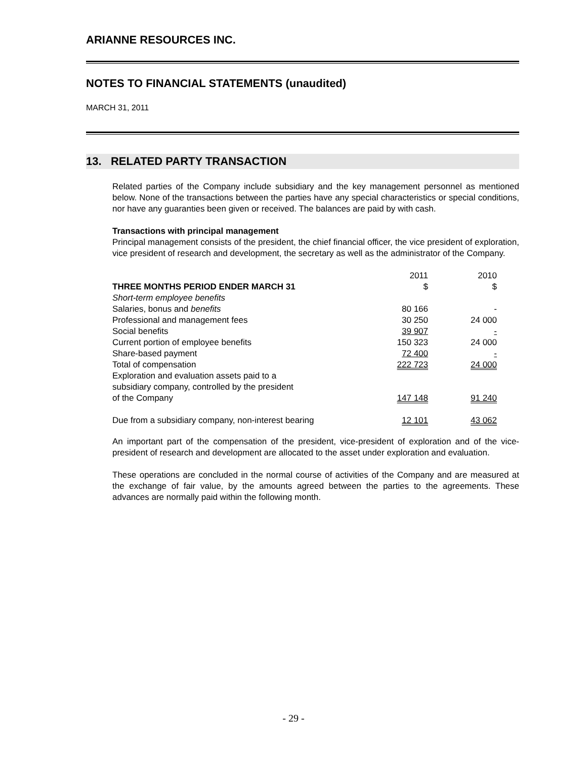ARIANNE RESOURCES INC.
NOTES TO FINANCIAL STATEMENTS (unaudited)
MARCH 31, 2011
13. RELATED PARTY TRANSACTION
Related parties of the Company include subsidiary and the key management personnel as mentioned below. None of the transactions between the parties have any special characteristics or special conditions, nor have any guaranties been given or received. The balances are paid by with cash.
Transactions with principal management
Principal management consists of the president, the chief financial officer, the vice president of exploration, vice president of research and development, the secretary as well as the administrator of the Company.
| THREE MONTHS PERIOD ENDER MARCH 31 | 2011 $ | 2010 $ |
| Short-term employee benefits | | |
| Salaries, bonus and benefits | 80 166 | - |
| Professional and management fees | 30 250 | 24 000 |
| Social benefits | 39 907 | - |
| Current portion of employee benefits | 150 323 | 24 000 |
| Share-based payment | 72 400 | - |
| Total of compensation | 222 723 | 24 000 |
| Exploration and evaluation assets paid to a subsidiary company, controlled by the president of the Company | 147 148 | 91 240 |
| Due from a subsidiary company, non-interest bearing | 12 101 | 43 062 |
An important part of the compensation of the president, vice-president of exploration and of the vice-president of research and development are allocated to the asset under exploration and evaluation.
These operations are concluded in the normal course of activities of the Company and are measured at the exchange of fair value, by the amounts agreed between the parties to the agreements. These advances are normally paid within the following month.
- 29 -